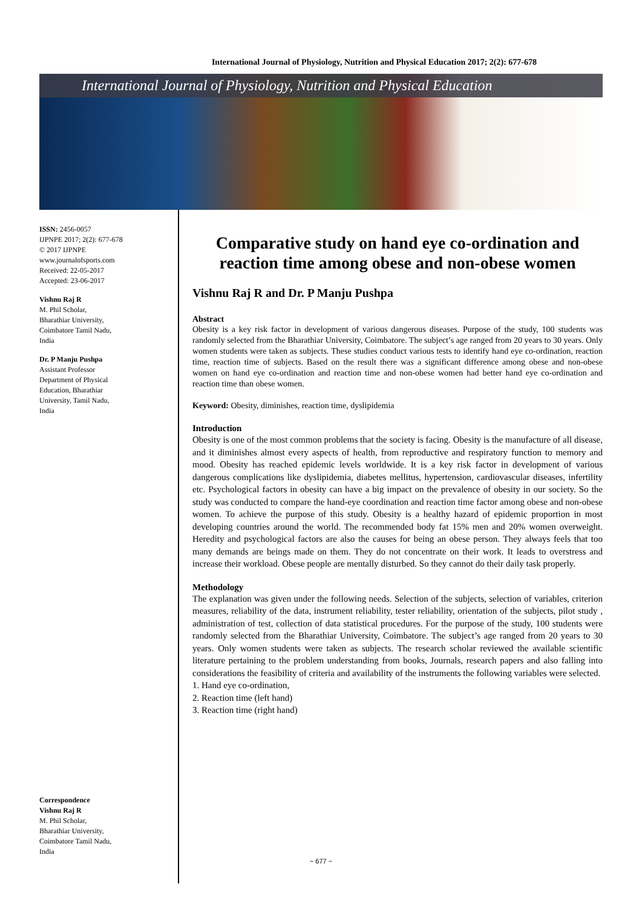International Journal of Physiology, Nutrition and Physical Education 2017; 2(2): 677-678
International Journal of Physiology, Nutrition and Physical Education
ISSN: 2456-0057
IJPNPE 2017; 2(2): 677-678
© 2017 IJPNPE
www.journalofsports.com
Received: 22-05-2017
Accepted: 23-06-2017
Vishnu Raj R
M. Phil Scholar,
Bharathiar University,
Coimbatore Tamil Nadu,
India
Dr. P Manju Pushpa
Assistant Professor
Department of Physical
Education, Bharathiar
University, Tamil Nadu,
India
Correspondence
Vishnu Raj R
M. Phil Scholar,
Bharathiar University,
Coimbatore Tamil Nadu,
India
Comparative study on hand eye co-ordination and reaction time among obese and non-obese women
Vishnu Raj R and Dr. P Manju Pushpa
Abstract
Obesity is a key risk factor in development of various dangerous diseases. Purpose of the study, 100 students was randomly selected from the Bharathiar University, Coimbatore. The subject’s age ranged from 20 years to 30 years. Only women students were taken as subjects. These studies conduct various tests to identify hand eye co-ordination, reaction time, reaction time of subjects. Based on the result there was a significant difference among obese and non-obese women on hand eye co-ordination and reaction time and non-obese women had better hand eye co-ordination and reaction time than obese women.
Keyword: Obesity, diminishes, reaction time, dyslipidemia
Introduction
Obesity is one of the most common problems that the society is facing. Obesity is the manufacture of all disease, and it diminishes almost every aspects of health, from reproductive and respiratory function to memory and mood. Obesity has reached epidemic levels worldwide. It is a key risk factor in development of various dangerous complications like dyslipidemia, diabetes mellitus, hypertension, cardiovascular diseases, infertility etc. Psychological factors in obesity can have a big impact on the prevalence of obesity in our society. So the study was conducted to compare the hand-eye coordination and reaction time factor among obese and non-obese women. To achieve the purpose of this study. Obesity is a healthy hazard of epidemic proportion in most developing countries around the world. The recommended body fat 15% men and 20% women overweight. Heredity and psychological factors are also the causes for being an obese person. They always feels that too many demands are beings made on them. They do not concentrate on their work. It leads to overstress and increase their workload. Obese people are mentally disturbed. So they cannot do their daily task properly.
Methodology
The explanation was given under the following needs. Selection of the subjects, selection of variables, criterion measures, reliability of the data, instrument reliability, tester reliability, orientation of the subjects, pilot study , administration of test, collection of data statistical procedures. For the purpose of the study, 100 students were randomly selected from the Bharathiar University, Coimbatore. The subject’s age ranged from 20 years to 30 years. Only women students were taken as subjects. The research scholar reviewed the available scientific literature pertaining to the problem understanding from books, Journals, research papers and also falling into considerations the feasibility of criteria and availability of the instruments the following variables were selected.
1. Hand eye co-ordination,
2. Reaction time (left hand)
3. Reaction time (right hand)
~ 677 ~